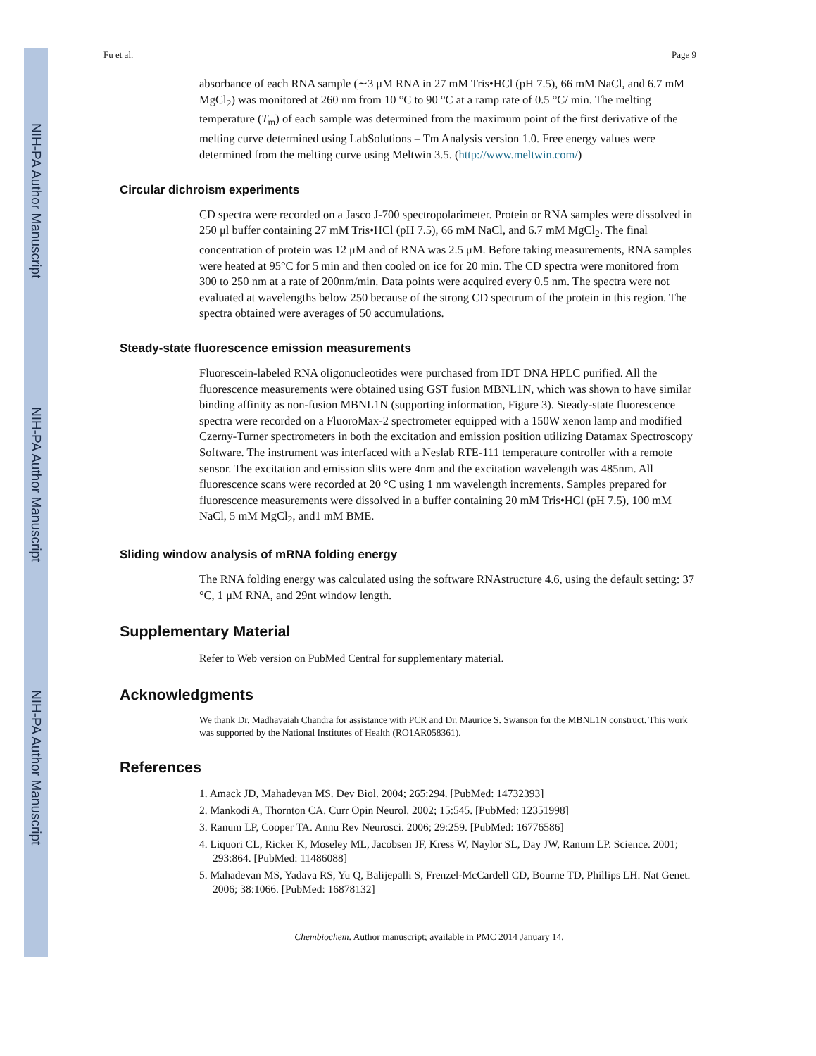NIH-PA Author Manuscript
NIH-PA Author Manuscript
NIH-PA Author Manuscript
Fu et al. Page 9
absorbance of each RNA sample (∼3 μM RNA in 27 mM Tris•HCl (pH 7.5), 66 mM NaCl, and 6.7 mM MgCl<sub>2</sub>) was monitored at 260 nm from 10 °C to 90 °C at a ramp rate of 0.5 °C/ min. The melting temperature (T<sub>m</sub>) of each sample was determined from the maximum point of the first derivative of the melting curve determined using LabSolutions – Tm Analysis version 1.0. Free energy values were determined from the melting curve using Meltwin 3.5. (http://www.meltwin.com/)
Circular dichroism experiments
CD spectra were recorded on a Jasco J-700 spectropolarimeter. Protein or RNA samples were dissolved in 250 μl buffer containing 27 mM Tris•HCl (pH 7.5), 66 mM NaCl, and 6.7 mM MgCl<sub>2</sub>. The final concentration of protein was 12 μM and of RNA was 2.5 μM. Before taking measurements, RNA samples were heated at 95°C for 5 min and then cooled on ice for 20 min. The CD spectra were monitored from 300 to 250 nm at a rate of 200nm/min. Data points were acquired every 0.5 nm. The spectra were not evaluated at wavelengths below 250 because of the strong CD spectrum of the protein in this region. The spectra obtained were averages of 50 accumulations.
Steady-state fluorescence emission measurements
Fluorescein-labeled RNA oligonucleotides were purchased from IDT DNA HPLC purified. All the fluorescence measurements were obtained using GST fusion MBNL1N, which was shown to have similar binding affinity as non-fusion MBNL1N (supporting information, Figure 3). Steady-state fluorescence spectra were recorded on a FluoroMax-2 spectrometer equipped with a 150W xenon lamp and modified Czerny-Turner spectrometers in both the excitation and emission position utilizing Datamax Spectroscopy Software. The instrument was interfaced with a Neslab RTE-111 temperature controller with a remote sensor. The excitation and emission slits were 4nm and the excitation wavelength was 485nm. All fluorescence scans were recorded at 20 °C using 1 nm wavelength increments. Samples prepared for fluorescence measurements were dissolved in a buffer containing 20 mM Tris•HCl (pH 7.5), 100 mM NaCl, 5 mM MgCl<sub>2</sub>, and1 mM BME.
Sliding window analysis of mRNA folding energy
The RNA folding energy was calculated using the software RNAstructure 4.6, using the default setting: 37 °C, 1 μM RNA, and 29nt window length.
Supplementary Material
Refer to Web version on PubMed Central for supplementary material.
Acknowledgments
We thank Dr. Madhavaiah Chandra for assistance with PCR and Dr. Maurice S. Swanson for the MBNL1N construct. This work was supported by the National Institutes of Health (RO1AR058361).
References
1. Amack JD, Mahadevan MS. Dev Biol. 2004; 265:294. [PubMed: 14732393]
2. Mankodi A, Thornton CA. Curr Opin Neurol. 2002; 15:545. [PubMed: 12351998]
3. Ranum LP, Cooper TA. Annu Rev Neurosci. 2006; 29:259. [PubMed: 16776586]
4. Liquori CL, Ricker K, Moseley ML, Jacobsen JF, Kress W, Naylor SL, Day JW, Ranum LP. Science. 2001; 293:864. [PubMed: 11486088]
5. Mahadevan MS, Yadava RS, Yu Q, Balijepalli S, Frenzel-McCardell CD, Bourne TD, Phillips LH. Nat Genet. 2006; 38:1066. [PubMed: 16878132]
Chembiochem. Author manuscript; available in PMC 2014 January 14.